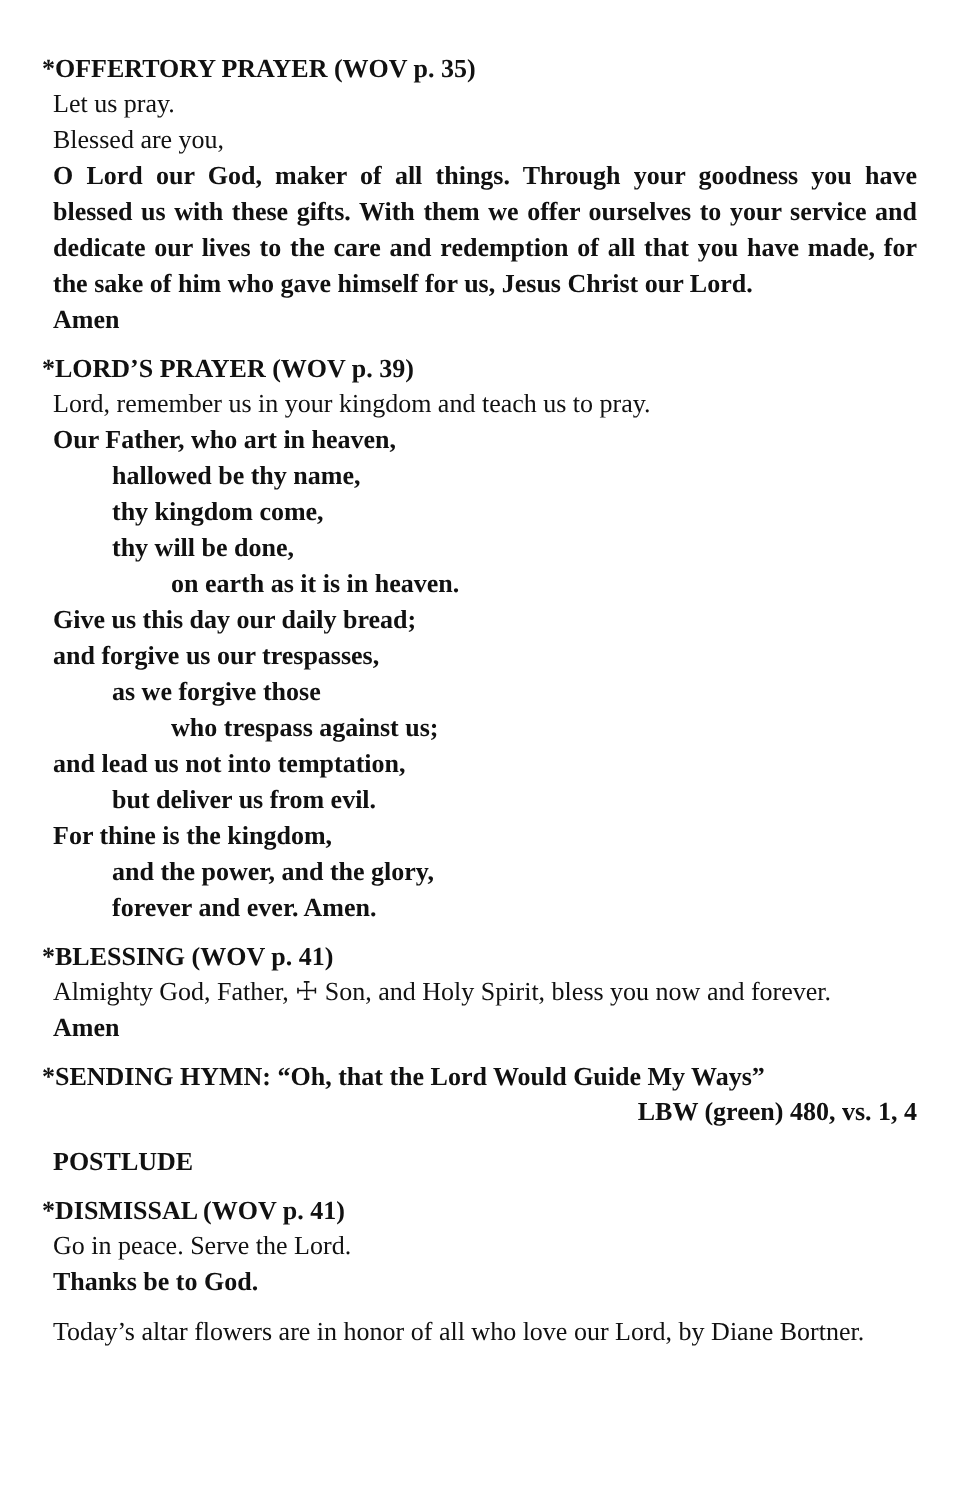*OFFERTORY PRAYER (WOV p. 35)
Let us pray.
Blessed are you,
O Lord our God, maker of all things. Through your goodness you have blessed us with these gifts. With them we offer ourselves to your service and dedicate our lives to the care and redemption of all that you have made, for the sake of him who gave himself for us, Jesus Christ our Lord.
Amen
*LORD’S PRAYER (WOV p. 39)
Lord, remember us in your kingdom and teach us to pray.
Our Father, who art in heaven,
hallowed be thy name,
thy kingdom come,
thy will be done,
on earth as it is in heaven.
Give us this day our daily bread;
and forgive us our trespasses,
as we forgive those
who trespass against us;
and lead us not into temptation,
but deliver us from evil.
For thine is the kingdom,
and the power, and the glory,
forever and ever. Amen.
*BLESSING (WOV p. 41)
Almighty God, Father, ☩ Son, and Holy Spirit, bless you now and forever.
Amen
*SENDING HYMN: “Oh, that the Lord Would Guide My Ways”
LBW (green) 480, vs. 1, 4
POSTLUDE
*DISMISSAL (WOV p. 41)
Go in peace. Serve the Lord.
Thanks be to God.
Today’s altar flowers are in honor of all who love our Lord, by Diane Bortner.